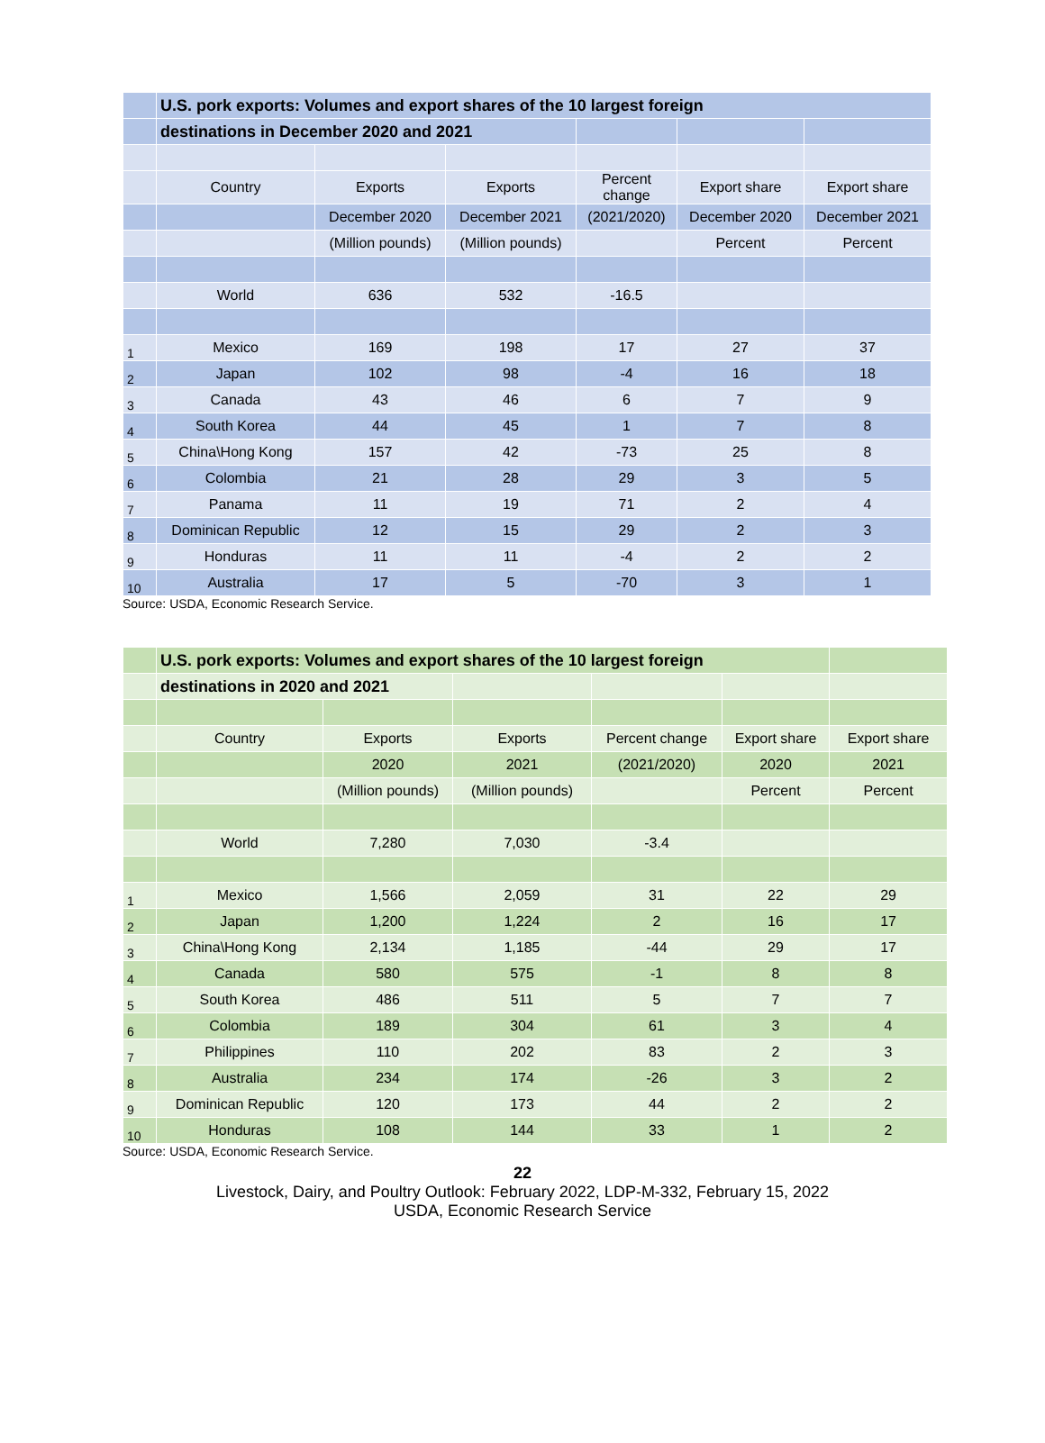| | U.S. pork exports: Volumes and export shares of the 10 largest foreign | | | | | |
| | destinations in December 2020 and 2021 | | | | | |
| | Country | Exports | Exports | Percent change | Export share | Export share |
| | | December 2020 | December 2021 | (2021/2020) | December 2020 | December 2021 |
| | | (Million pounds) | (Million pounds) | | Percent | Percent |
| | World | 636 | 532 | -16.5 | | |
| 1 | Mexico | 169 | 198 | 17 | 27 | 37 |
| 2 | Japan | 102 | 98 | -4 | 16 | 18 |
| 3 | Canada | 43 | 46 | 6 | 7 | 9 |
| 4 | South Korea | 44 | 45 | 1 | 7 | 8 |
| 5 | China\Hong Kong | 157 | 42 | -73 | 25 | 8 |
| 6 | Colombia | 21 | 28 | 29 | 3 | 5 |
| 7 | Panama | 11 | 19 | 71 | 2 | 4 |
| 8 | Dominican Republic | 12 | 15 | 29 | 2 | 3 |
| 9 | Honduras | 11 | 11 | -4 | 2 | 2 |
| 10 | Australia | 17 | 5 | -70 | 3 | 1 |
Source: USDA, Economic Research Service.
| | U.S. pork exports: Volumes and export shares of the 10 largest foreign | | | | | |
| | destinations in 2020 and 2021 | | | | | |
| | Country | Exports | Exports | Percent change | Export share | Export share |
| | | 2020 | 2021 | (2021/2020) | 2020 | 2021 |
| | | (Million pounds) | (Million pounds) | | Percent | Percent |
| | World | 7,280 | 7,030 | -3.4 | | |
| 1 | Mexico | 1,566 | 2,059 | 31 | 22 | 29 |
| 2 | Japan | 1,200 | 1,224 | 2 | 16 | 17 |
| 3 | China\Hong Kong | 2,134 | 1,185 | -44 | 29 | 17 |
| 4 | Canada | 580 | 575 | -1 | 8 | 8 |
| 5 | South Korea | 486 | 511 | 5 | 7 | 7 |
| 6 | Colombia | 189 | 304 | 61 | 3 | 4 |
| 7 | Philippines | 110 | 202 | 83 | 2 | 3 |
| 8 | Australia | 234 | 174 | -26 | 3 | 2 |
| 9 | Dominican Republic | 120 | 173 | 44 | 2 | 2 |
| 10 | Honduras | 108 | 144 | 33 | 1 | 2 |
Source: USDA, Economic Research Service.
22
Livestock, Dairy, and Poultry Outlook: February 2022, LDP-M-332, February 15, 2022
USDA, Economic Research Service